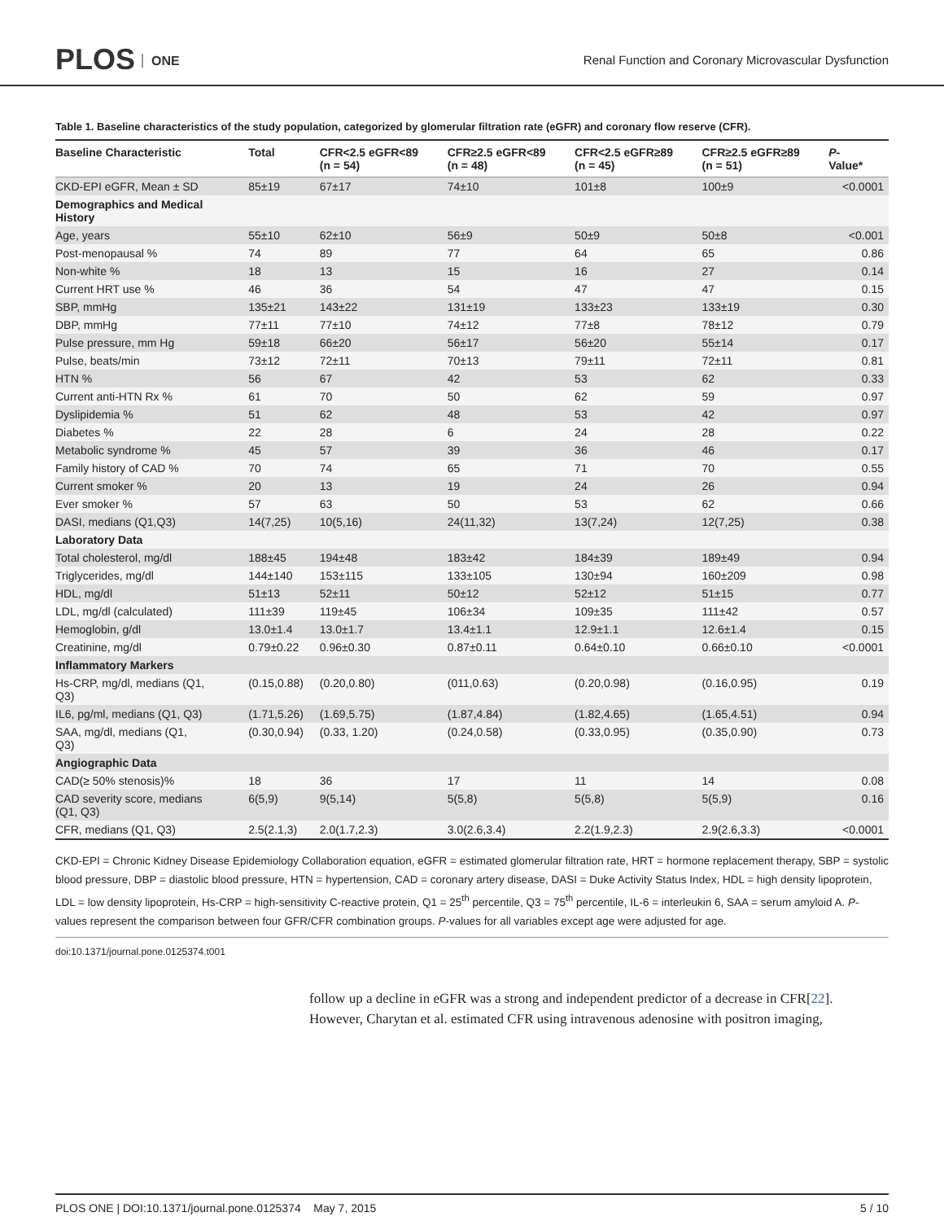PLOS ONE
Renal Function and Coronary Microvascular Dysfunction
Table 1. Baseline characteristics of the study population, categorized by glomerular filtration rate (eGFR) and coronary flow reserve (CFR).
| Baseline Characteristic | Total | CFR<2.5 eGFR<89 (n = 54) | CFR≥2.5 eGFR<89 (n = 48) | CFR<2.5 eGFR≥89 (n = 45) | CFR≥2.5 eGFR≥89 (n = 51) | P - Value* |
| --- | --- | --- | --- | --- | --- | --- |
| CKD-EPI eGFR, Mean ± SD | 85±19 | 67±17 | 74±10 | 101±8 | 100±9 | <0.0001 |
| Demographics and Medical History | | | | | | |
| Age, years | 55±10 | 62±10 | 56±9 | 50±9 | 50±8 | <0.001 |
| Post-menopausal % | 74 | 89 | 77 | 64 | 65 | 0.86 |
| Non-white % | 18 | 13 | 15 | 16 | 27 | 0.14 |
| Current HRT use % | 46 | 36 | 54 | 47 | 47 | 0.15 |
| SBP, mmHg | 135±21 | 143±22 | 131±19 | 133±23 | 133±19 | 0.30 |
| DBP, mmHg | 77±11 | 77±10 | 74±12 | 77±8 | 78±12 | 0.79 |
| Pulse pressure, mm Hg | 59±18 | 66±20 | 56±17 | 56±20 | 55±14 | 0.17 |
| Pulse, beats/min | 73±12 | 72±11 | 70±13 | 79±11 | 72±11 | 0.81 |
| HTN % | 56 | 67 | 42 | 53 | 62 | 0.33 |
| Current anti-HTN Rx % | 61 | 70 | 50 | 62 | 59 | 0.97 |
| Dyslipidemia % | 51 | 62 | 48 | 53 | 42 | 0.97 |
| Diabetes % | 22 | 28 | 6 | 24 | 28 | 0.22 |
| Metabolic syndrome % | 45 | 57 | 39 | 36 | 46 | 0.17 |
| Family history of CAD % | 70 | 74 | 65 | 71 | 70 | 0.55 |
| Current smoker % | 20 | 13 | 19 | 24 | 26 | 0.94 |
| Ever smoker % | 57 | 63 | 50 | 53 | 62 | 0.66 |
| DASI, medians (Q1,Q3) | 14(7,25) | 10(5,16) | 24(11,32) | 13(7,24) | 12(7,25) | 0.38 |
| Laboratory Data | | | | | | |
| Total cholesterol, mg/dl | 188±45 | 194±48 | 183±42 | 184±39 | 189±49 | 0.94 |
| Triglycerides, mg/dl | 144±140 | 153±115 | 133±105 | 130±94 | 160±209 | 0.98 |
| HDL, mg/dl | 51±13 | 52±11 | 50±12 | 52±12 | 51±15 | 0.77 |
| LDL, mg/dl (calculated) | 111±39 | 119±45 | 106±34 | 109±35 | 111±42 | 0.57 |
| Hemoglobin, g/dl | 13.0±1.4 | 13.0±1.7 | 13.4±1.1 | 12.9±1.1 | 12.6±1.4 | 0.15 |
| Creatinine, mg/dl | 0.79±0.22 | 0.96±0.30 | 0.87±0.11 | 0.64±0.10 | 0.66±0.10 | <0.0001 |
| Inflammatory Markers | | | | | | |
| Hs-CRP, mg/dl, medians (Q1, Q3) | (0.15,0.88) | (0.20,0.80) | (011,0.63) | (0.20,0.98) | (0.16,0.95) | 0.19 |
| IL6, pg/ml, medians (Q1, Q3) | (1.71,5.26) | (1.69,5.75) | (1.87,4.84) | (1.82,4.65) | (1.65,4.51) | 0.94 |
| SAA, mg/dl, medians (Q1, Q3) | (0.30,0.94) | (0.33, 1.20) | (0.24,0.58) | (0.33,0.95) | (0.35,0.90) | 0.73 |
| Angiographic Data | | | | | | |
| CAD(≥ 50% stenosis)% | 18 | 36 | 17 | 11 | 14 | 0.08 |
| CAD severity score, medians (Q1, Q3) | 6(5,9) | 9(5,14) | 5(5,8) | 5(5,8) | 5(5,9) | 0.16 |
| CFR, medians (Q1, Q3) | 2.5(2.1,3) | 2.0(1.7,2.3) | 3.0(2.6,3.4) | 2.2(1.9,2.3) | 2.9(2.6,3.3) | <0.0001 |
CKD-EPI = Chronic Kidney Disease Epidemiology Collaboration equation, eGFR = estimated glomerular filtration rate, HRT = hormone replacement therapy, SBP = systolic blood pressure, DBP = diastolic blood pressure, HTN = hypertension, CAD = coronary artery disease, DASI = Duke Activity Status Index, HDL = high density lipoprotein, LDL = low density lipoprotein, Hs-CRP = high-sensitivity C-reactive protein, Q1 = 25<sup>th</sup> percentile, Q3 = 75<sup>th</sup> percentile, IL-6 = interleukin 6, SAA = serum amyloid A. P-values represent the comparison between four GFR/CFR combination groups. P-values for all variables except age were adjusted for age.
doi:10.1371/journal.pone.0125374.t001
follow up a decline in eGFR was a strong and independent predictor of a decrease in CFR[22]. However, Charytan et al. estimated CFR using intravenous adenosine with positron imaging,
PLOS ONE | DOI:10.1371/journal.pone.0125374 May 7, 2015 5 / 10